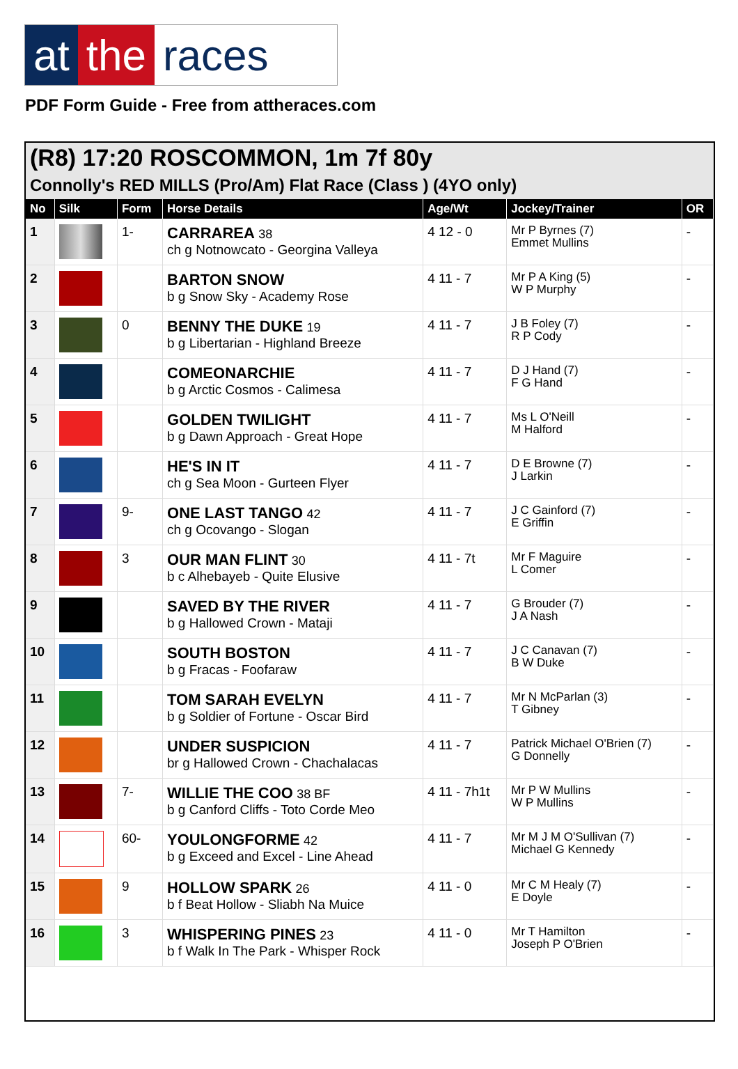at the races
PDF Form Guide - Free from attheraces.com
(R8) 17:20 ROSCOMMON, 1m 7f 80y
Connolly's RED MILLS (Pro/Am) Flat Race (Class ) (4YO only)
| No | Silk | Form | Horse Details | Age/Wt | Jockey/Trainer | OR |
| --- | --- | --- | --- | --- | --- | --- |
| 1 | | 1- | CARRAREA 38 ch g Notnowcato - Georgina Valleya | 4 12 - 0 | Mr P Byrnes (7) Emmet Mullins | - |
| 2 | | | BARTON SNOW b g Snow Sky - Academy Rose | 4 11 - 7 | Mr P A King (5) W P Murphy | - |
| 3 | | 0 | BENNY THE DUKE 19 b g Libertarian - Highland Breeze | 4 11 - 7 | J B Foley (7) R P Cody | - |
| 4 | | | COMEONARCHIE b g Arctic Cosmos - Calimesa | 4 11 - 7 | D J Hand (7) F G Hand | - |
| 5 | | | GOLDEN TWILIGHT b g Dawn Approach - Great Hope | 4 11 - 7 | Ms L O'Neill M Halford | - |
| 6 | | | HE'S IN IT ch g Sea Moon - Gurteen Flyer | 4 11 - 7 | D E Browne (7) J Larkin | - |
| 7 | | 9- | ONE LAST TANGO 42 ch g Ocovango - Slogan | 4 11 - 7 | J C Gainford (7) E Griffin | - |
| 8 | | 3 | OUR MAN FLINT 30 b c Alhebayeb - Quite Elusive | 4 11 - 7t | Mr F Maguire L Comer | - |
| 9 | | | SAVED BY THE RIVER b g Hallowed Crown - Mataji | 4 11 - 7 | G Brouder (7) J A Nash | - |
| 10 | | | SOUTH BOSTON b g Fracas - Foofaraw | 4 11 - 7 | J C Canavan (7) B W Duke | - |
| 11 | | | TOM SARAH EVELYN b g Soldier of Fortune - Oscar Bird | 4 11 - 7 | Mr N McParlan (3) T Gibney | - |
| 12 | | | UNDER SUSPICION br g Hallowed Crown - Chachalacas | 4 11 - 7 | Patrick Michael O'Brien (7) G Donnelly | - |
| 13 | | 7- | WILLIE THE COO 38 BF b g Canford Cliffs - Toto Corde Meo | 4 11 - 7h1t | Mr P W Mullins W P Mullins | - |
| 14 | | 60- | YOULONGFORME 42 b g Exceed and Excel - Line Ahead | 4 11 - 7 | Mr M J M O'Sullivan (7) Michael G Kennedy | - |
| 15 | | 9 | HOLLOW SPARK 26 b f Beat Hollow - Sliabh Na Muice | 4 11 - 0 | Mr C M Healy (7) E Doyle | - |
| 16 | | 3 | WHISPERING PINES 23 b f Walk In The Park - Whisper Rock | 4 11 - 0 | Mr T Hamilton Joseph P O'Brien | - |